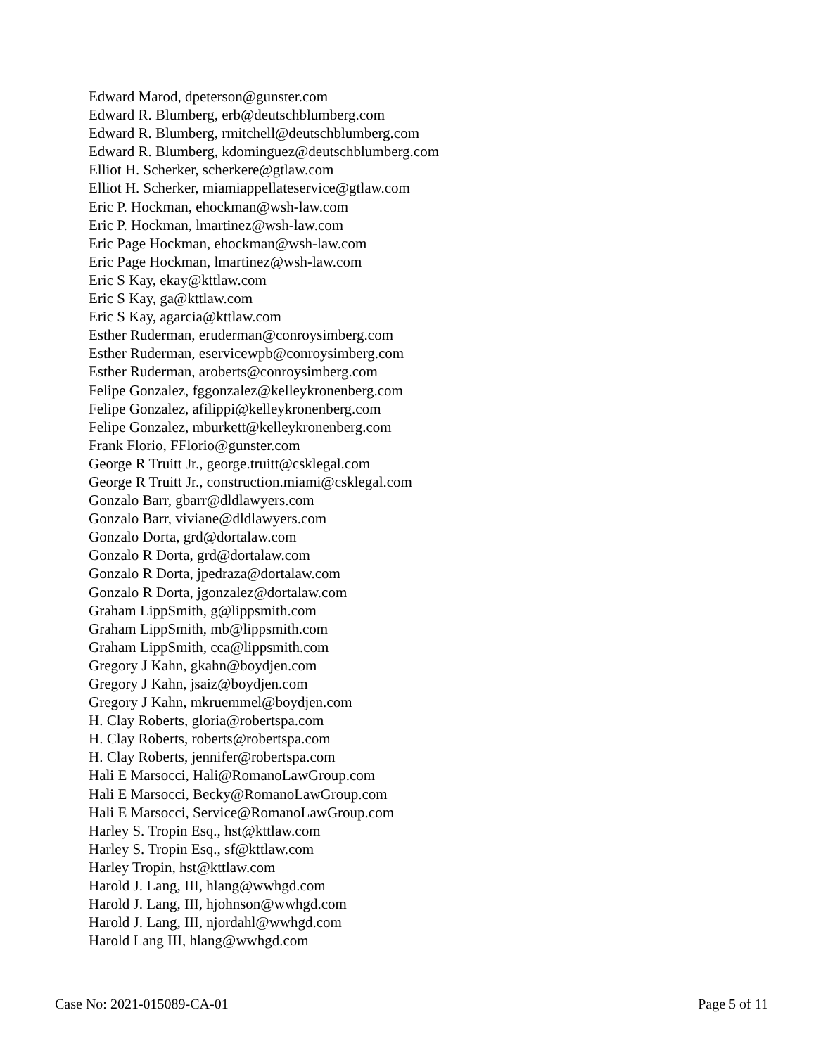Edward Marod, dpeterson@gunster.com
Edward R. Blumberg, erb@deutschblumberg.com
Edward R. Blumberg, rmitchell@deutschblumberg.com
Edward R. Blumberg, kdominguez@deutschblumberg.com
Elliot H. Scherker, scherkere@gtlaw.com
Elliot H. Scherker, miamiappellateservice@gtlaw.com
Eric P. Hockman, ehockman@wsh-law.com
Eric P. Hockman, lmartinez@wsh-law.com
Eric Page Hockman, ehockman@wsh-law.com
Eric Page Hockman, lmartinez@wsh-law.com
Eric S Kay, ekay@kttlaw.com
Eric S Kay, ga@kttlaw.com
Eric S Kay, agarcia@kttlaw.com
Esther Ruderman, eruderman@conroysimberg.com
Esther Ruderman, eservicewpb@conroysimberg.com
Esther Ruderman, aroberts@conroysimberg.com
Felipe Gonzalez, fggonzalez@kelleykronenberg.com
Felipe Gonzalez, afilippi@kelleykronenberg.com
Felipe Gonzalez, mburkett@kelleykronenberg.com
Frank Florio, FFlorio@gunster.com
George R Truitt Jr., george.truitt@csklegal.com
George R Truitt Jr., construction.miami@csklegal.com
Gonzalo Barr, gbarr@dldlawyers.com
Gonzalo Barr, viviane@dldlawyers.com
Gonzalo Dorta, grd@dortalaw.com
Gonzalo R Dorta, grd@dortalaw.com
Gonzalo R Dorta, jpedraza@dortalaw.com
Gonzalo R Dorta, jgonzalez@dortalaw.com
Graham LippSmith, g@lippsmith.com
Graham LippSmith, mb@lippsmith.com
Graham LippSmith, cca@lippsmith.com
Gregory J Kahn, gkahn@boydjen.com
Gregory J Kahn, jsaiz@boydjen.com
Gregory J Kahn, mkruemmel@boydjen.com
H. Clay Roberts, gloria@robertspa.com
H. Clay Roberts, roberts@robertspa.com
H. Clay Roberts, jennifer@robertspa.com
Hali E Marsocci, Hali@RomanoLawGroup.com
Hali E Marsocci, Becky@RomanoLawGroup.com
Hali E Marsocci, Service@RomanoLawGroup.com
Harley S. Tropin Esq., hst@kttlaw.com
Harley S. Tropin Esq., sf@kttlaw.com
Harley Tropin, hst@kttlaw.com
Harold J. Lang, III, hlang@wwhgd.com
Harold J. Lang, III, hjohnson@wwhgd.com
Harold J. Lang, III, njordahl@wwhgd.com
Harold Lang III, hlang@wwhgd.com
Case No: 2021-015089-CA-01 Page 5 of 11